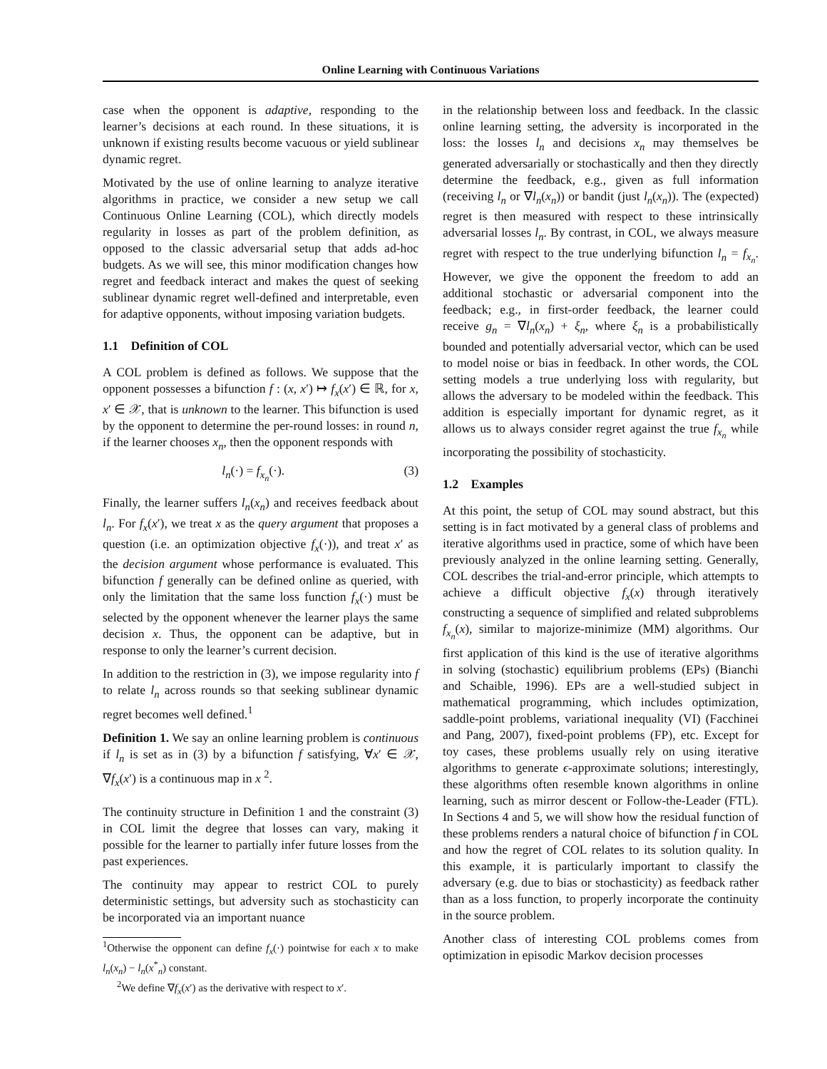Online Learning with Continuous Variations
case when the opponent is adaptive, responding to the learner’s decisions at each round. In these situations, it is unknown if existing results become vacuous or yield sublinear dynamic regret.
Motivated by the use of online learning to analyze iterative algorithms in practice, we consider a new setup we call Continuous Online Learning (COL), which directly models regularity in losses as part of the problem definition, as opposed to the classic adversarial setup that adds ad-hoc budgets. As we will see, this minor modification changes how regret and feedback interact and makes the quest of seeking sublinear dynamic regret well-defined and interpretable, even for adaptive opponents, without imposing variation budgets.
1.1 Definition of COL
A COL problem is defined as follows. We suppose that the opponent possesses a bifunction f : (x, x′) ↦ f<sub>x</sub>(x′) ∈ ℝ, for x, x′ ∈ 𝒳, that is unknown to the learner. This bifunction is used by the opponent to determine the per-round losses: in round n, if the learner chooses x<sub>n</sub>, then the opponent responds with
l<sub>n</sub>(·) = f<sub>x<sub>n</sub></sub>(·). (3)
Finally, the learner suffers l<sub>n</sub>(x<sub>n</sub>) and receives feedback about l<sub>n</sub>. For f<sub>x</sub>(x′), we treat x as the query argument that proposes a question (i.e. an optimization objective f<sub>x</sub>(·)), and treat x′ as the decision argument whose performance is evaluated. This bifunction f generally can be defined online as queried, with only the limitation that the same loss function f<sub>x</sub>(·) must be selected by the opponent whenever the learner plays the same decision x. Thus, the opponent can be adaptive, but in response to only the learner’s current decision.
In addition to the restriction in (3), we impose regularity into f to relate l<sub>n</sub> across rounds so that seeking sublinear dynamic regret becomes well defined.<sup>1</sup>
Definition 1. We say an online learning problem is continuous if l<sub>n</sub> is set as in (3) by a bifunction f satisfying, ∀x′ ∈ 𝒳, ∇f<sub>x</sub>(x′) is a continuous map in x <sup>2</sup>.
The continuity structure in Definition 1 and the constraint (3) in COL limit the degree that losses can vary, making it possible for the learner to partially infer future losses from the past experiences.
The continuity may appear to restrict COL to purely deterministic settings, but adversity such as stochasticity can be incorporated via an important nuance
<sup>1</sup> Otherwise the opponent can define f<sub>x</sub>(·) pointwise for each x to make l<sub>n</sub>(x<sub>n</sub>) − l<sub>n</sub>(x<sup>*</sup><sub>n</sub>) constant.
<sup>2</sup> We define ∇f<sub>x</sub>(x′) as the derivative with respect to x′.
in the relationship between loss and feedback. In the classic online learning setting, the adversity is incorporated in the loss: the losses l<sub>n</sub> and decisions x<sub>n</sub> may themselves be generated adversarially or stochastically and then they directly determine the feedback, e.g., given as full information (receiving l<sub>n</sub> or ∇l<sub>n</sub>(x<sub>n</sub>)) or bandit (just l<sub>n</sub>(x<sub>n</sub>)). The (expected) regret is then measured with respect to these intrinsically adversarial losses l<sub>n</sub>. By contrast, in COL, we always measure regret with respect to the true underlying bifunction l<sub>n</sub> = f<sub>x<sub>n</sub></sub>. However, we give the opponent the freedom to add an additional stochastic or adversarial component into the feedback; e.g., in first-order feedback, the learner could receive g<sub>n</sub> = ∇l<sub>n</sub>(x<sub>n</sub>) + ξ<sub>n</sub>, where ξ<sub>n</sub> is a probabilistically bounded and potentially adversarial vector, which can be used to model noise or bias in feedback. In other words, the COL setting models a true underlying loss with regularity, but allows the adversary to be modeled within the feedback. This addition is especially important for dynamic regret, as it allows us to always consider regret against the true f<sub>x<sub>n</sub></sub> while incorporating the possibility of stochasticity.
1.2 Examples
At this point, the setup of COL may sound abstract, but this setting is in fact motivated by a general class of problems and iterative algorithms used in practice, some of which have been previously analyzed in the online learning setting. Generally, COL describes the trial-and-error principle, which attempts to achieve a difficult objective f<sub>x</sub>(x) through iteratively constructing a sequence of simplified and related subproblems f<sub>x<sub>n</sub></sub>(x), similar to majorize-minimize (MM) algorithms. Our first application of this kind is the use of iterative algorithms in solving (stochastic) equilibrium problems (EPs) (Bianchi and Schaible, 1996). EPs are a well-studied subject in mathematical programming, which includes optimization, saddle-point problems, variational inequality (VI) (Facchinei and Pang, 2007), fixed-point problems (FP), etc. Except for toy cases, these problems usually rely on using iterative algorithms to generate ϵ-approximate solutions; interestingly, these algorithms often resemble known algorithms in online learning, such as mirror descent or Follow-the-Leader (FTL). In Sections 4 and 5, we will show how the residual function of these problems renders a natural choice of bifunction f in COL and how the regret of COL relates to its solution quality. In this example, it is particularly important to classify the adversary (e.g. due to bias or stochasticity) as feedback rather than as a loss function, to properly incorporate the continuity in the source problem.
Another class of interesting COL problems comes from optimization in episodic Markov decision processes